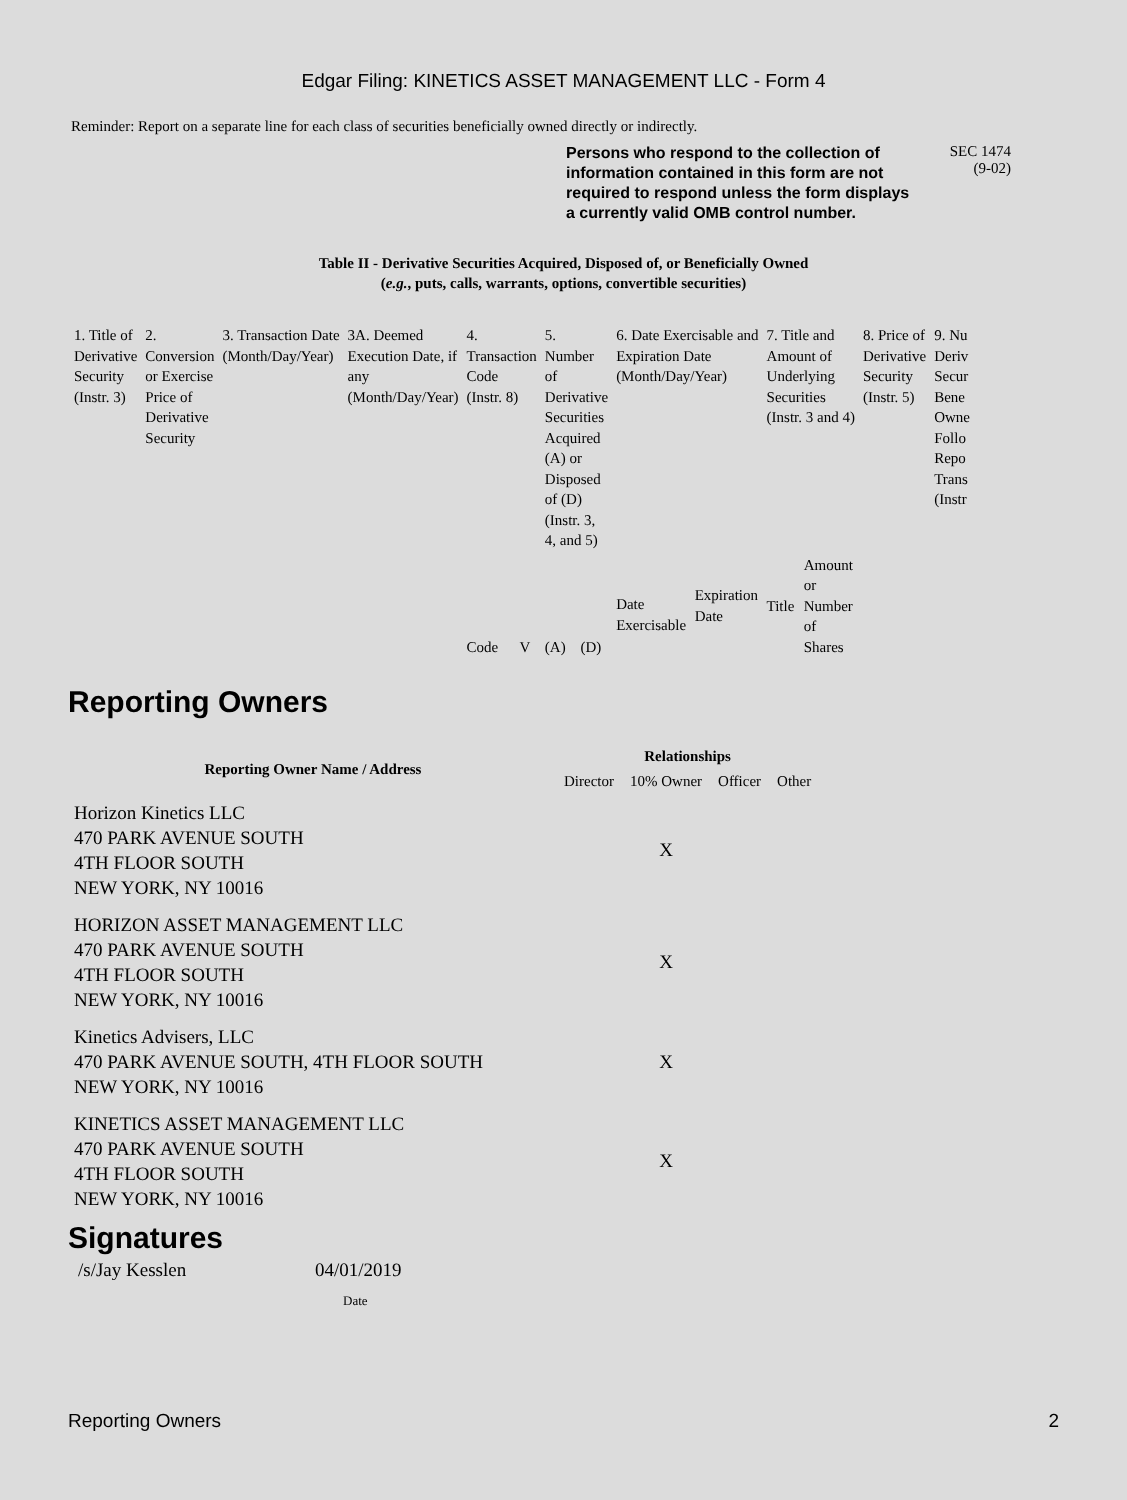Edgar Filing: KINETICS ASSET MANAGEMENT LLC - Form 4
Reminder: Report on a separate line for each class of securities beneficially owned directly or indirectly.
Persons who respond to the collection of information contained in this form are not required to respond unless the form displays a currently valid OMB control number.
SEC 1474
(9-02)
Table II - Derivative Securities Acquired, Disposed of, or Beneficially Owned
(e.g., puts, calls, warrants, options, convertible securities)
| 1. Title of Derivative Security (Instr. 3) | 2. Conversion or Exercise Price of Derivative Security | 3. Transaction Date (Month/Day/Year) | 3A. Deemed Execution Date, if any (Month/Day/Year) | 4. Transaction Code (Instr. 8) | | 5. Number of Derivative Securities Acquired (A) or Disposed of (D) (Instr. 3, 4, and 5) | | 6. Date Exercisable and Expiration Date (Month/Day/Year) | | 7. Title and Amount of Underlying Securities (Instr. 3 and 4) | | 8. Price of Derivative Security (Instr. 5) | 9. Nu Deriv Secur Bene Owne Follo Repo Trans (Instr |
| | | | | Code | V | (A) | (D) | Date Exercisable | Expiration Date | Title | Amount or Number of Shares | | |
Reporting Owners
| Reporting Owner Name / Address | Relationships | | | |
| --- | --- | --- | --- | --- |
| | Director | 10% Owner | Officer | Other |
| Horizon Kinetics LLC 470 PARK AVENUE SOUTH 4TH FLOOR SOUTH NEW YORK, NY 10016 | | X | | |
| HORIZON ASSET MANAGEMENT LLC 470 PARK AVENUE SOUTH 4TH FLOOR SOUTH NEW YORK, NY 10016 | | X | | |
| Kinetics Advisers, LLC 470 PARK AVENUE SOUTH, 4TH FLOOR SOUTH NEW YORK, NY 10016 | | X | | |
| KINETICS ASSET MANAGEMENT LLC 470 PARK AVENUE SOUTH 4TH FLOOR SOUTH NEW YORK, NY 10016 | | X | | |
Signatures
/s/Jay Kesslen 04/01/2019
Date
Reporting Owners 2